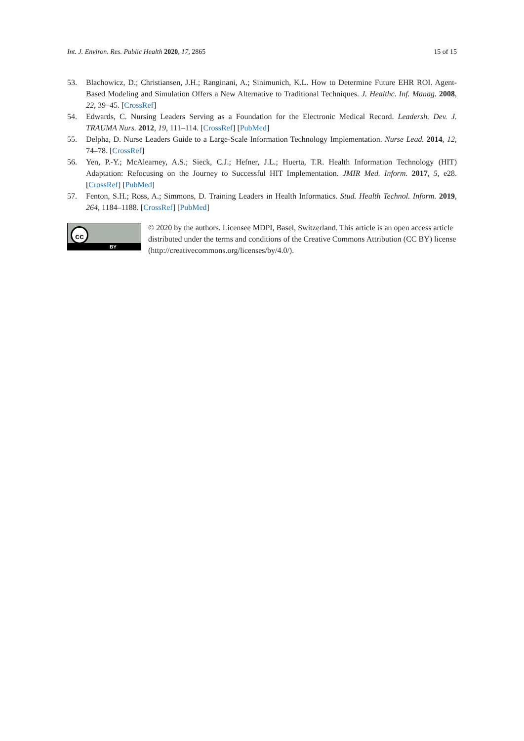Int. J. Environ. Res. Public Health 2020, 17, 2865 15 of 15
53. Blachowicz, D.; Christiansen, J.H.; Ranginani, A.; Sinimunich, K.L. How to Determine Future EHR ROI. Agent-Based Modeling and Simulation Offers a New Alternative to Traditional Techniques. J. Healthc. Inf. Manag. 2008, 22, 39–45. [CrossRef]
54. Edwards, C. Nursing Leaders Serving as a Foundation for the Electronic Medical Record. Leadersh. Dev. J. TRAUMA Nurs. 2012, 19, 111–114. [CrossRef] [PubMed]
55. Delpha, D. Nurse Leaders Guide to a Large-Scale Information Technology Implementation. Nurse Lead. 2014, 12, 74–78. [CrossRef]
56. Yen, P.-Y.; McAlearney, A.S.; Sieck, C.J.; Hefner, J.L.; Huerta, T.R. Health Information Technology (HIT) Adaptation: Refocusing on the Journey to Successful HIT Implementation. JMIR Med. Inform. 2017, 5, e28. [CrossRef] [PubMed]
57. Fenton, S.H.; Ross, A.; Simmons, D. Training Leaders in Health Informatics. Stud. Health Technol. Inform. 2019, 264, 1184–1188. [CrossRef] [PubMed]
cc
BY
© 2020 by the authors. Licensee MDPI, Basel, Switzerland. This article is an open access article distributed under the terms and conditions of the Creative Commons Attribution (CC BY) license (http://creativecommons.org/licenses/by/4.0/).